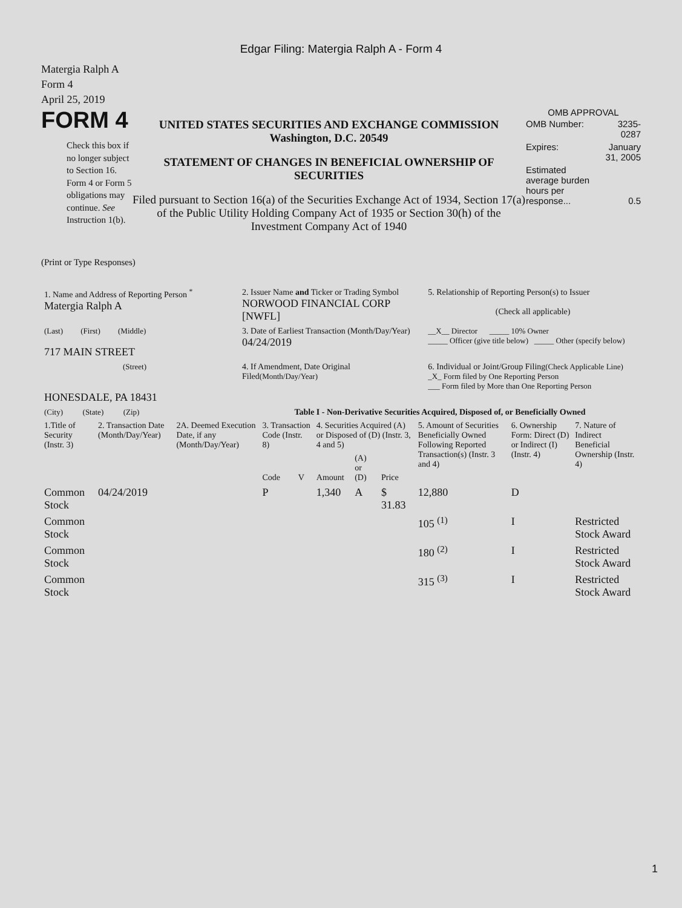Edgar Filing: Matergia Ralph A - Form 4
Matergia Ralph A
Form 4
April 25, 2019
FORM 4
Check this box if no longer subject to Section 16. Form 4 or Form 5 obligations may continue. See Instruction 1(b).
UNITED STATES SECURITIES AND EXCHANGE COMMISSION
Washington, D.C. 20549
STATEMENT OF CHANGES IN BENEFICIAL OWNERSHIP OF SECURITIES
Filed pursuant to Section 16(a) of the Securities Exchange Act of 1934, Section 17(a) of the Public Utility Holding Company Act of 1935 or Section 30(h) of the Investment Company Act of 1940
OMB APPROVAL
| OMB Number: | 3235-0287 |
| Expires: | January 31, 2005 |
| Estimated average burden hours per response... | 0.5 |
(Print or Type Responses)
| 1. Name and Address of Reporting Person <sup>*</sup> Matergia Ralph A | 2. Issuer Name and Ticker or Trading Symbol NORWOOD FINANCIAL CORP [NWFL] | 5. Relationship of Reporting Person(s) to Issuer (Check all applicable) |
| (Last) (First) (Middle) 717 MAIN STREET | 3. Date of Earliest Transaction (Month/Day/Year) 04/24/2019 | __X__ Director _____ 10% Owner _____ Officer (give title below) _____ Other (specify below) |
| (Street) HONESDALE, PA 18431 | 4. If Amendment, Date Original Filed (Month/Day/Year) | 6. Individual or Joint/Group Filing (Check Applicable Line) _X_ Form filed by One Reporting Person ___ Form filed by More than One Reporting Person |
| (City) (State) (Zip) | Table I - Non-Derivative Securities Acquired, Disposed of, or Beneficially Owned | |
| 1.Title of Security (Instr. 3) | 2. Transaction Date (Month/Day/Year) | 2A. Deemed Execution Date, if any (Month/Day/Year) | 3. Transaction Code (Instr. 8) | | 4. Securities Acquired (A) or Disposed of (D) (Instr. 3, 4 and 5) | | | 5. Amount of Securities Beneficially Owned Following Reported Transaction(s) (Instr. 3 and 4) | 6. Ownership Form: Direct (D) or Indirect (I) (Instr. 4) | 7. Nature of Indirect Beneficial Ownership (Instr. 4) |
| --- | --- | --- | --- | --- | --- | --- | --- | --- | --- | --- |
| | | | Code | V | Amount | (A) or (D) | Price | | | |
| Common Stock | 04/24/2019 | | P | | 1,340 | A | $ 31.83 | 12,880 | D | |
| Common Stock | | | | | | | | 105 <sup>(1)</sup> | I | Restricted Stock Award |
| Common Stock | | | | | | | | 180 <sup>(2)</sup> | I | Restricted Stock Award |
| Common Stock | | | | | | | | 315 <sup>(3)</sup> | I | Restricted Stock Award |
1